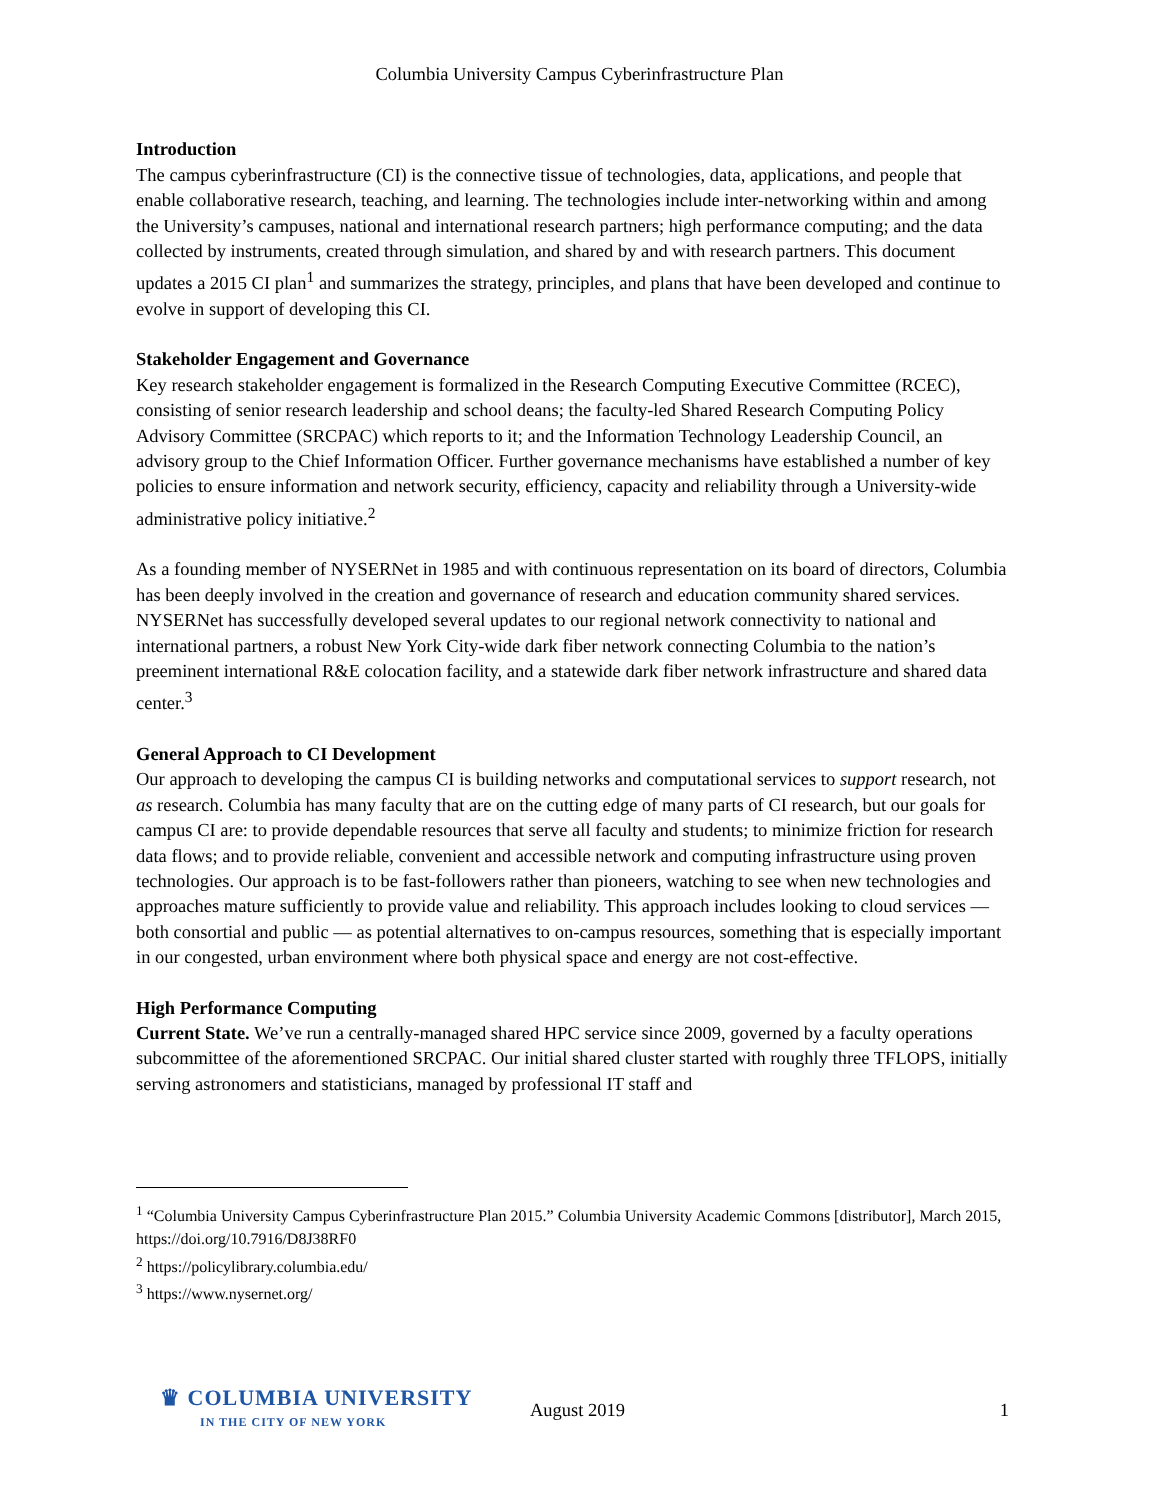Columbia University Campus Cyberinfrastructure Plan
Introduction
The campus cyberinfrastructure (CI) is the connective tissue of technologies, data, applications, and people that enable collaborative research, teaching, and learning. The technologies include inter-networking within and among the University’s campuses, national and international research partners; high performance computing; and the data collected by instruments, created through simulation, and shared by and with research partners. This document updates a 2015 CI plan<sup>1</sup> and summarizes the strategy, principles, and plans that have been developed and continue to evolve in support of developing this CI.
Stakeholder Engagement and Governance
Key research stakeholder engagement is formalized in the Research Computing Executive Committee (RCEC), consisting of senior research leadership and school deans; the faculty-led Shared Research Computing Policy Advisory Committee (SRCPAC) which reports to it; and the Information Technology Leadership Council, an advisory group to the Chief Information Officer. Further governance mechanisms have established a number of key policies to ensure information and network security, efficiency, capacity and reliability through a University-wide administrative policy initiative.<sup>2</sup>
As a founding member of NYSERNet in 1985 and with continuous representation on its board of directors, Columbia has been deeply involved in the creation and governance of research and education community shared services. NYSERNet has successfully developed several updates to our regional network connectivity to national and international partners, a robust New York City-wide dark fiber network connecting Columbia to the nation’s preeminent international R&E colocation facility, and a statewide dark fiber network infrastructure and shared data center.<sup>3</sup>
General Approach to CI Development
Our approach to developing the campus CI is building networks and computational services to support research, not as research. Columbia has many faculty that are on the cutting edge of many parts of CI research, but our goals for campus CI are: to provide dependable resources that serve all faculty and students; to minimize friction for research data flows; and to provide reliable, convenient and accessible network and computing infrastructure using proven technologies. Our approach is to be fast-followers rather than pioneers, watching to see when new technologies and approaches mature sufficiently to provide value and reliability. This approach includes looking to cloud services — both consortial and public — as potential alternatives to on-campus resources, something that is especially important in our congested, urban environment where both physical space and energy are not cost-effective.
High Performance Computing
Current State. We’ve run a centrally-managed shared HPC service since 2009, governed by a faculty operations subcommittee of the aforementioned SRCPAC. Our initial shared cluster started with roughly three TFLOPS, initially serving astronomers and statisticians, managed by professional IT staff and
<sup>1</sup> “Columbia University Campus Cyberinfrastructure Plan 2015.” Columbia University Academic Commons [distributor], March 2015, https://doi.org/10.7916/D8J38RF0
<sup>2</sup> https://policylibrary.columbia.edu/
<sup>3</sup> https://www.nysernet.org/
♛ COLUMBIA UNIVERSITY
IN THE CITY OF NEW YORK
August 2019 1